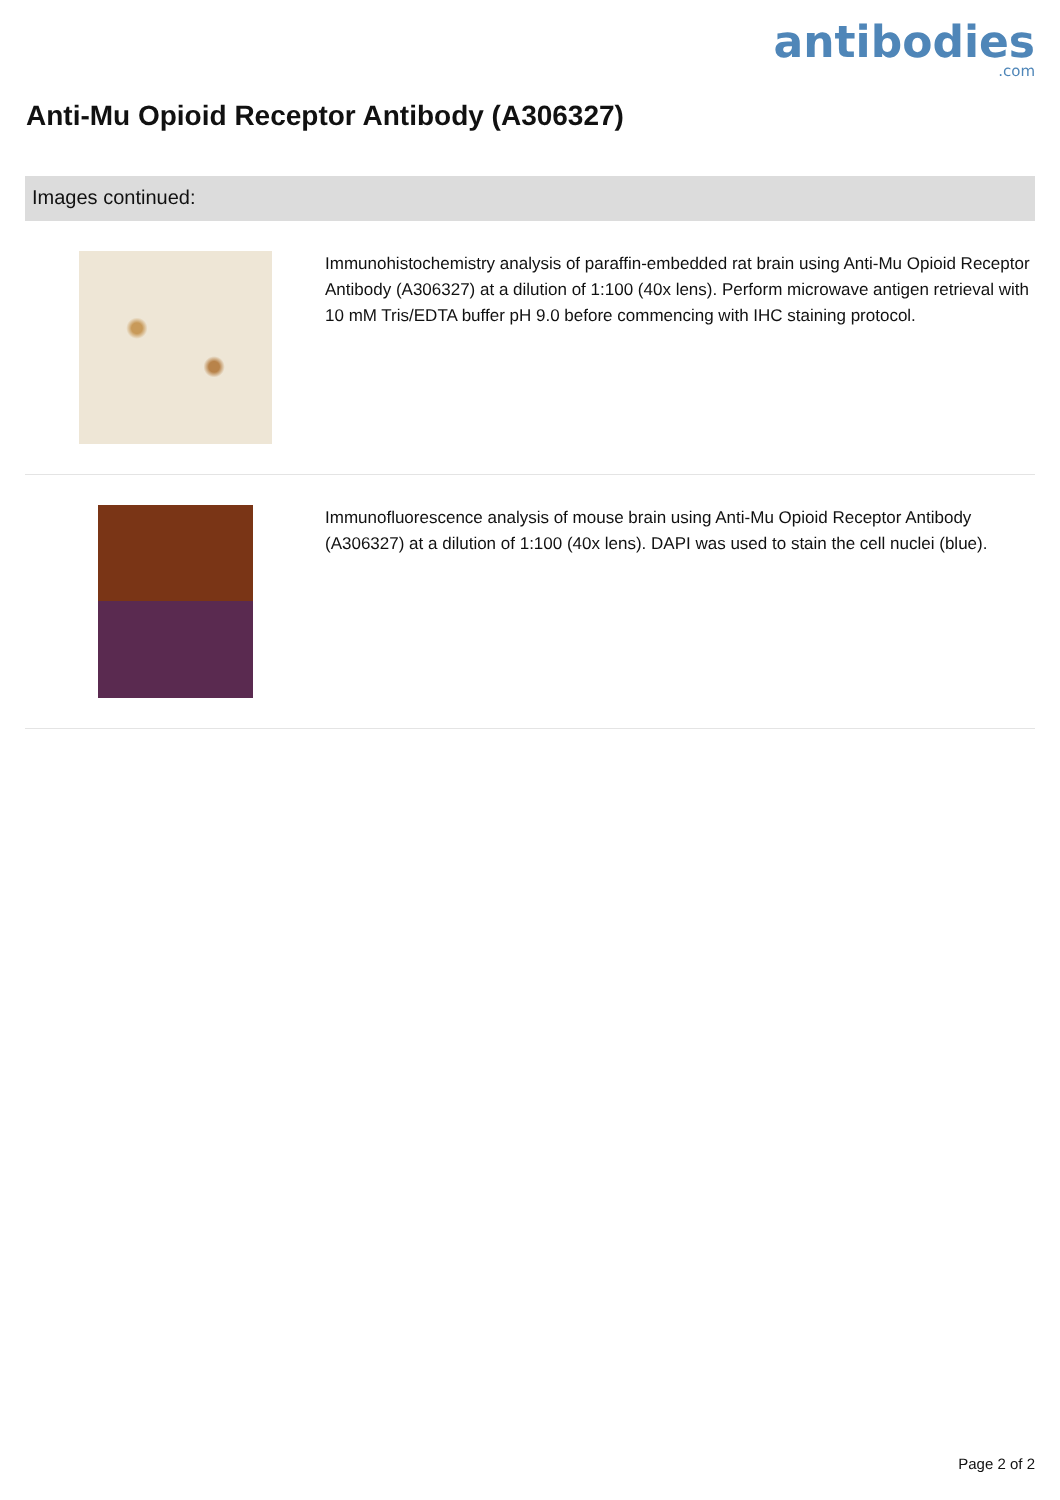antibodies.com
Anti-Mu Opioid Receptor Antibody (A306327)
Images continued:
Immunohistochemistry analysis of paraffin-embedded rat brain using Anti-Mu Opioid Receptor Antibody (A306327) at a dilution of 1:100 (40x lens). Perform microwave antigen retrieval with 10 mM Tris/EDTA buffer pH 9.0 before commencing with IHC staining protocol.
Immunofluorescence analysis of mouse brain using Anti-Mu Opioid Receptor Antibody (A306327) at a dilution of 1:100 (40x lens). DAPI was used to stain the cell nuclei (blue).
Page 2 of 2